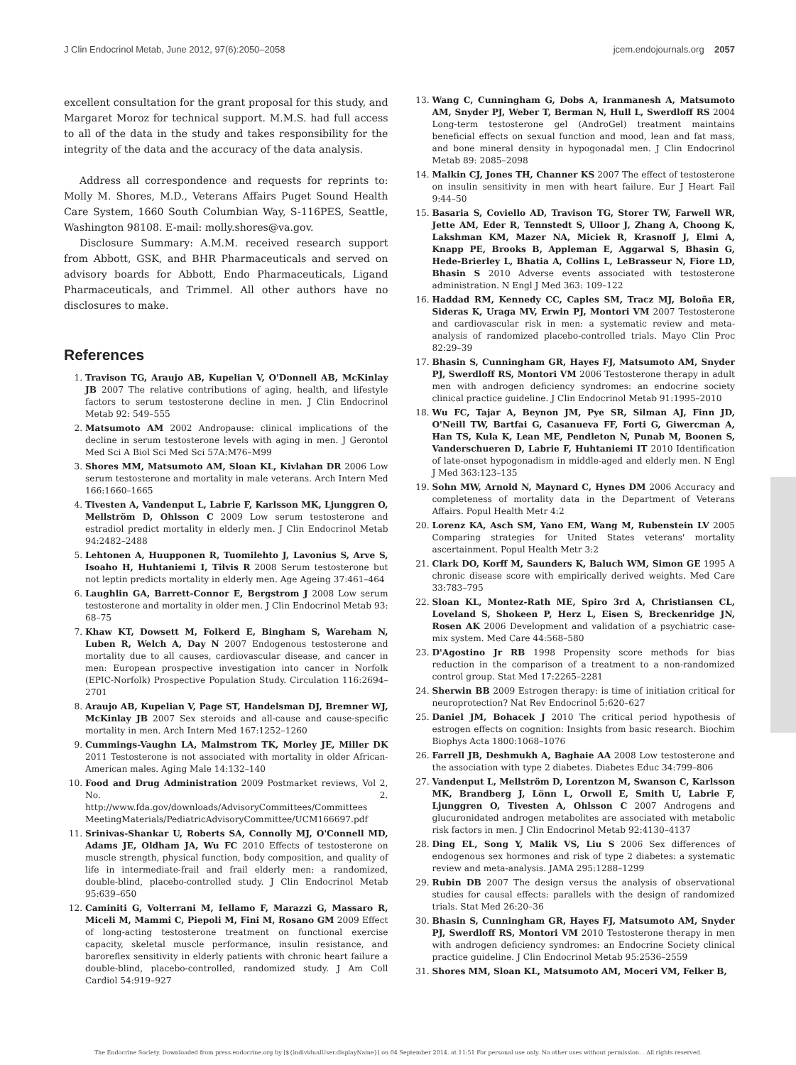J Clin Endocrinol Metab, June 2012, 97(6):2050–2058 jcem.endojournals.org 2057
excellent consultation for the grant proposal for this study, and Margaret Moroz for technical support. M.M.S. had full access to all of the data in the study and takes responsibility for the integrity of the data and the accuracy of the data analysis.
Address all correspondence and requests for reprints to: Molly M. Shores, M.D., Veterans Affairs Puget Sound Health Care System, 1660 South Columbian Way, S-116PES, Seattle, Washington 98108. E-mail: molly.shores@va.gov.
Disclosure Summary: A.M.M. received research support from Abbott, GSK, and BHR Pharmaceuticals and served on advisory boards for Abbott, Endo Pharmaceuticals, Ligand Pharmaceuticals, and Trimmel. All other authors have no disclosures to make.
References
1. Travison TG, Araujo AB, Kupelian V, O'Donnell AB, McKinlay JB 2007 The relative contributions of aging, health, and lifestyle factors to serum testosterone decline in men. J Clin Endocrinol Metab 92: 549–555
2. Matsumoto AM 2002 Andropause: clinical implications of the decline in serum testosterone levels with aging in men. J Gerontol Med Sci A Biol Sci Med Sci 57A:M76–M99
3. Shores MM, Matsumoto AM, Sloan KL, Kivlahan DR 2006 Low serum testosterone and mortality in male veterans. Arch Intern Med 166:1660–1665
4. Tivesten A, Vandenput L, Labrie F, Karlsson MK, Ljunggren O, Mellström D, Ohlsson C 2009 Low serum testosterone and estradiol predict mortality in elderly men. J Clin Endocrinol Metab 94:2482–2488
5. Lehtonen A, Huupponen R, Tuomilehto J, Lavonius S, Arve S, Isoaho H, Huhtaniemi I, Tilvis R 2008 Serum testosterone but not leptin predicts mortality in elderly men. Age Ageing 37:461–464
6. Laughlin GA, Barrett-Connor E, Bergstrom J 2008 Low serum testosterone and mortality in older men. J Clin Endocrinol Metab 93: 68–75
7. Khaw KT, Dowsett M, Folkerd E, Bingham S, Wareham N, Luben R, Welch A, Day N 2007 Endogenous testosterone and mortality due to all causes, cardiovascular disease, and cancer in men: European prospective investigation into cancer in Norfolk (EPIC-Norfolk) Prospective Population Study. Circulation 116:2694–2701
8. Araujo AB, Kupelian V, Page ST, Handelsman DJ, Bremner WJ, McKinlay JB 2007 Sex steroids and all-cause and cause-specific mortality in men. Arch Intern Med 167:1252–1260
9. Cummings-Vaughn LA, Malmstrom TK, Morley JE, Miller DK 2011 Testosterone is not associated with mortality in older African-American males. Aging Male 14:132–140
10. Food and Drug Administration 2009 Postmarket reviews, Vol 2, No. 2. http://www.fda.gov/downloads/AdvisoryCommittees/Committees MeetingMaterials/PediatricAdvisoryCommittee/UCM166697.pdf
11. Srinivas-Shankar U, Roberts SA, Connolly MJ, O'Connell MD, Adams JE, Oldham JA, Wu FC 2010 Effects of testosterone on muscle strength, physical function, body composition, and quality of life in intermediate-frail and frail elderly men: a randomized, double-blind, placebo-controlled study. J Clin Endocrinol Metab 95:639–650
12. Caminiti G, Volterrani M, Iellamo F, Marazzi G, Massaro R, Miceli M, Mammi C, Piepoli M, Fini M, Rosano GM 2009 Effect of long-acting testosterone treatment on functional exercise capacity, skeletal muscle performance, insulin resistance, and baroreflex sensitivity in elderly patients with chronic heart failure a double-blind, placebo-controlled, randomized study. J Am Coll Cardiol 54:919–927
13. Wang C, Cunningham G, Dobs A, Iranmanesh A, Matsumoto AM, Snyder PJ, Weber T, Berman N, Hull L, Swerdloff RS 2004 Long-term testosterone gel (AndroGel) treatment maintains beneficial effects on sexual function and mood, lean and fat mass, and bone mineral density in hypogonadal men. J Clin Endocrinol Metab 89: 2085–2098
14. Malkin CJ, Jones TH, Channer KS 2007 The effect of testosterone on insulin sensitivity in men with heart failure. Eur J Heart Fail 9:44–50
15. Basaria S, Coviello AD, Travison TG, Storer TW, Farwell WR, Jette AM, Eder R, Tennstedt S, Ulloor J, Zhang A, Choong K, Lakshman KM, Mazer NA, Miciek R, Krasnoff J, Elmi A, Knapp PE, Brooks B, Appleman E, Aggarwal S, Bhasin G, Hede-Brierley L, Bhatia A, Collins L, LeBrasseur N, Fiore LD, Bhasin S 2010 Adverse events associated with testosterone administration. N Engl J Med 363: 109–122
16. Haddad RM, Kennedy CC, Caples SM, Tracz MJ, Boloña ER, Sideras K, Uraga MV, Erwin PJ, Montori VM 2007 Testosterone and cardiovascular risk in men: a systematic review and meta-analysis of randomized placebo-controlled trials. Mayo Clin Proc 82:29–39
17. Bhasin S, Cunningham GR, Hayes FJ, Matsumoto AM, Snyder PJ, Swerdloff RS, Montori VM 2006 Testosterone therapy in adult men with androgen deficiency syndromes: an endocrine society clinical practice guideline. J Clin Endocrinol Metab 91:1995–2010
18. Wu FC, Tajar A, Beynon JM, Pye SR, Silman AJ, Finn JD, O'Neill TW, Bartfai G, Casanueva FF, Forti G, Giwercman A, Han TS, Kula K, Lean ME, Pendleton N, Punab M, Boonen S, Vanderschueren D, Labrie F, Huhtaniemi IT 2010 Identification of late-onset hypogonadism in middle-aged and elderly men. N Engl J Med 363:123–135
19. Sohn MW, Arnold N, Maynard C, Hynes DM 2006 Accuracy and completeness of mortality data in the Department of Veterans Affairs. Popul Health Metr 4:2
20. Lorenz KA, Asch SM, Yano EM, Wang M, Rubenstein LV 2005 Comparing strategies for United States veterans' mortality ascertainment. Popul Health Metr 3:2
21. Clark DO, Korff M, Saunders K, Baluch WM, Simon GE 1995 A chronic disease score with empirically derived weights. Med Care 33:783–795
22. Sloan KL, Montez-Rath ME, Spiro 3rd A, Christiansen CL, Loveland S, Shokeen P, Herz L, Eisen S, Breckenridge JN, Rosen AK 2006 Development and validation of a psychiatric case-mix system. Med Care 44:568–580
23. D'Agostino Jr RB 1998 Propensity score methods for bias reduction in the comparison of a treatment to a non-randomized control group. Stat Med 17:2265–2281
24. Sherwin BB 2009 Estrogen therapy: is time of initiation critical for neuroprotection? Nat Rev Endocrinol 5:620–627
25. Daniel JM, Bohacek J 2010 The critical period hypothesis of estrogen effects on cognition: Insights from basic research. Biochim Biophys Acta 1800:1068–1076
26. Farrell JB, Deshmukh A, Baghaie AA 2008 Low testosterone and the association with type 2 diabetes. Diabetes Educ 34:799–806
27. Vandenput L, Mellström D, Lorentzon M, Swanson C, Karlsson MK, Brandberg J, Lönn L, Orwoll E, Smith U, Labrie F, Ljunggren O, Tivesten A, Ohlsson C 2007 Androgens and glucuronidated androgen metabolites are associated with metabolic risk factors in men. J Clin Endocrinol Metab 92:4130–4137
28. Ding EL, Song Y, Malik VS, Liu S 2006 Sex differences of endogenous sex hormones and risk of type 2 diabetes: a systematic review and meta-analysis. JAMA 295:1288–1299
29. Rubin DB 2007 The design versus the analysis of observational studies for causal effects: parallels with the design of randomized trials. Stat Med 26:20–36
30. Bhasin S, Cunningham GR, Hayes FJ, Matsumoto AM, Snyder PJ, Swerdloff RS, Montori VM 2010 Testosterone therapy in men with androgen deficiency syndromes: an Endocrine Society clinical practice guideline. J Clin Endocrinol Metab 95:2536–2559
31. Shores MM, Sloan KL, Matsumoto AM, Moceri VM, Felker B,
The Endocrine Society. Downloaded from press.endocrine.org by [${individualUser.displayName}] on 04 September 2014. at 11:51 For personal use only. No other uses without permission. . All rights reserved.